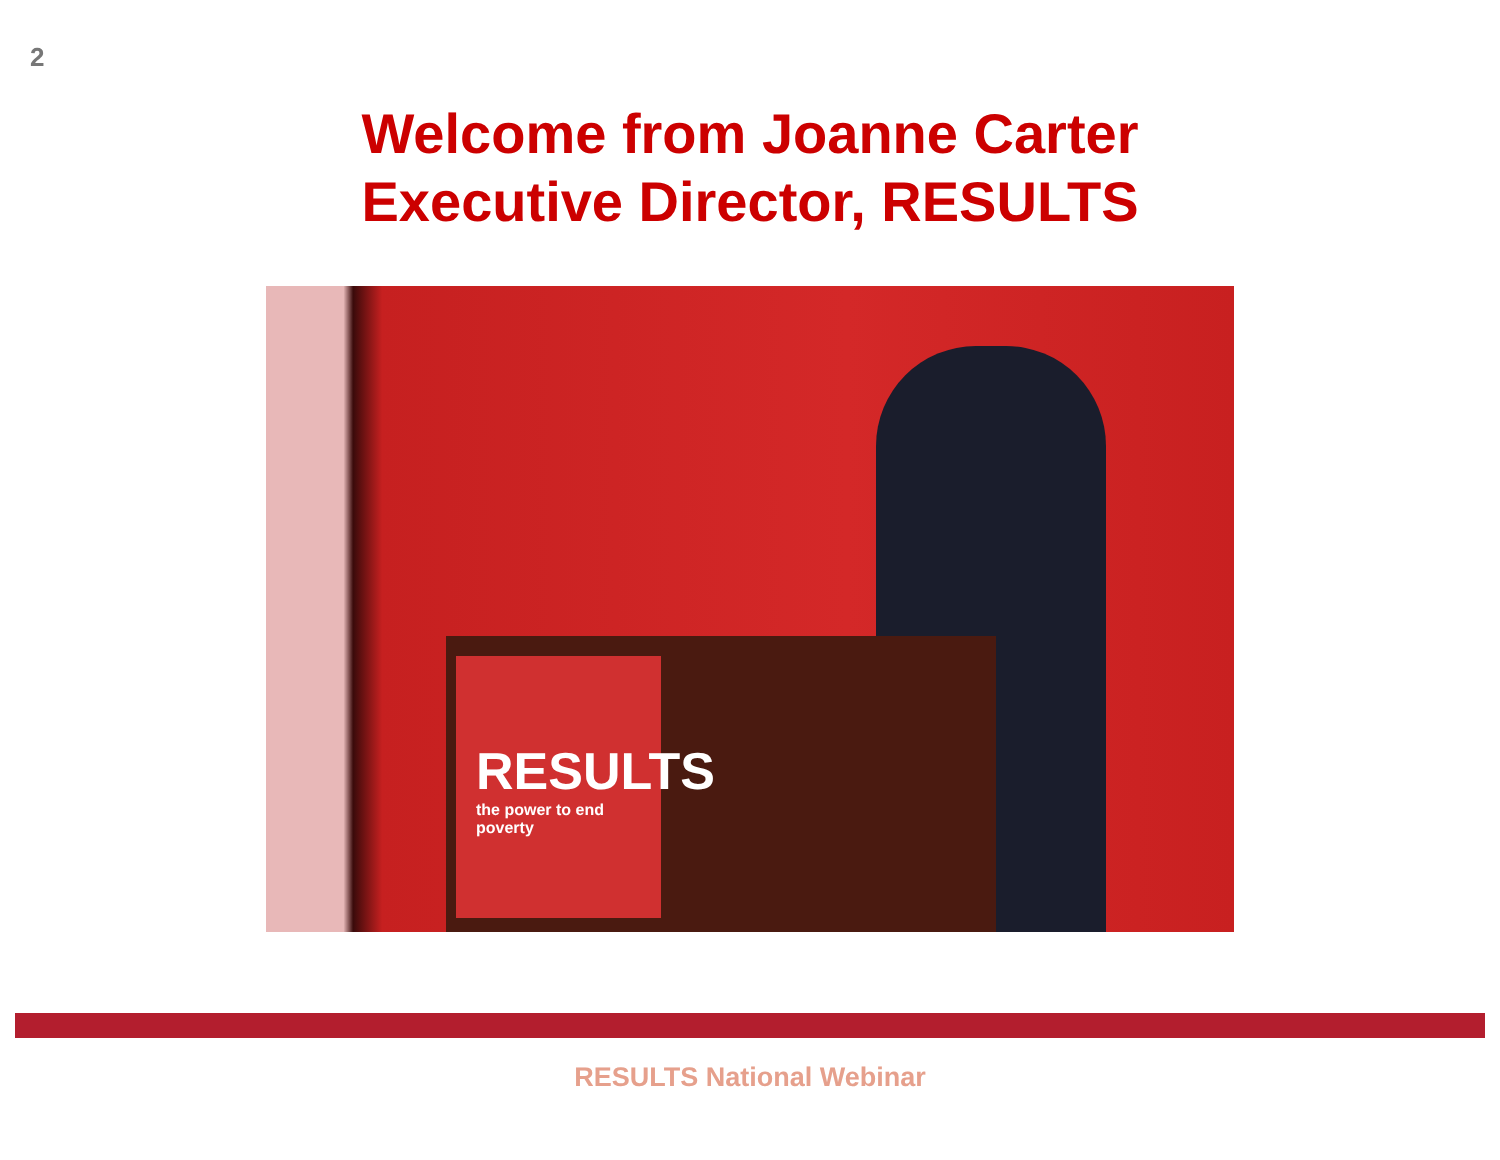2
Welcome from Joanne Carter
Executive Director, RESULTS
RESULTS
the power to end poverty
RESULTS National Webinar